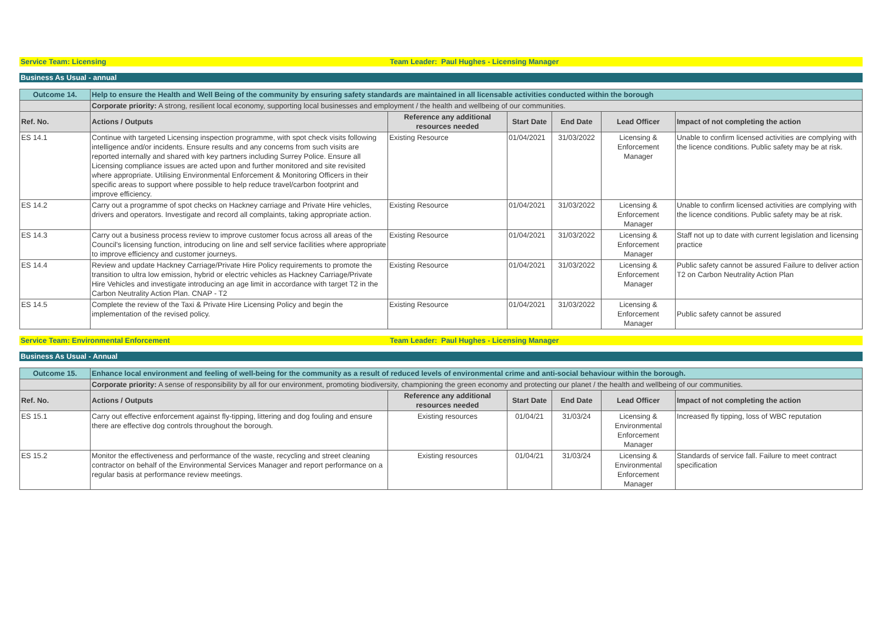| Service Team: Licensing | Team Leader: Paul Hughes - Licensing Manager |
Business As Usual - annual
| Outcome 14. | Help to ensure the Health and Well Being of the community by ensuring safety standards are maintained in all licensable activities conducted within the borough | | | | | |
| | Corporate priority: A strong, resilient local economy, supporting local businesses and employment / the health and wellbeing of our communities. | | | | | |
| Ref. No. | Actions / Outputs | Reference any additional resources needed | Start Date | End Date | Lead Officer | Impact of not completing the action |
| ES 14.1 | Continue with targeted Licensing inspection programme, with spot check visits following intelligence and/or incidents. Ensure results and any concerns from such visits are reported internally and shared with key partners including Surrey Police. Ensure all Licensing compliance issues are acted upon and further monitored and site revisited where appropriate. Utilising Environmental Enforcement & Monitoring Officers in their specific areas to support where possible to help reduce travel/carbon footprint and improve efficiency. | Existing Resource | 01/04/2021 | 31/03/2022 | Licensing & Enforcement Manager | Unable to confirm licensed activities are complying with the licence conditions. Public safety may be at risk. |
| ES 14.2 | Carry out a programme of spot checks on Hackney carriage and Private Hire vehicles, drivers and operators. Investigate and record all complaints, taking appropriate action. | Existing Resource | 01/04/2021 | 31/03/2022 | Licensing & Enforcement Manager | Unable to confirm licensed activities are complying with the licence conditions. Public safety may be at risk. |
| ES 14.3 | Carry out a business process review to improve customer focus across all areas of the Council's licensing function, introducing on line and self service facilities where appropriate to improve efficiency and customer journeys. | Existing Resource | 01/04/2021 | 31/03/2022 | Licensing & Enforcement Manager | Staff not up to date with current legislation and licensing practice |
| ES 14.4 | Review and update Hackney Carriage/Private Hire Policy requirements to promote the transition to ultra low emission, hybrid or electric vehicles as Hackney Carriage/Private Hire Vehicles and investigate introducing an age limit in accordance with target T2 in the Carbon Neutrality Action Plan. CNAP - T2 | Existing Resource | 01/04/2021 | 31/03/2022 | Licensing & Enforcement Manager | Public safety cannot be assured Failure to deliver action T2 on Carbon Neutrality Action Plan |
| ES 14.5 | Complete the review of the Taxi & Private Hire Licensing Policy and begin the implementation of the revised policy. | Existing Resource | 01/04/2021 | 31/03/2022 | Licensing & Enforcement Manager | Public safety cannot be assured |
| Service Team: Environmental Enforcement | Team Leader: Paul Hughes - Licensing Manager |
Business As Usual - Annual
| Outcome 15. | Enhance local environment and feeling of well-being for the community as a result of reduced levels of environmental crime and anti-social behaviour within the borough. | | | | | |
| | Corporate priority: A sense of responsibility by all for our environment, promoting biodiversity, championing the green economy and protecting our planet / the health and wellbeing of our communities. | | | | | |
| Ref. No. | Actions / Outputs | Reference any additional resources needed | Start Date | End Date | Lead Officer | Impact of not completing the action |
| ES 15.1 | Carry out effective enforcement against fly-tipping, littering and dog fouling and ensure there are effective dog controls throughout the borough. | Existing resources | 01/04/21 | 31/03/24 | Licensing & Environmental Enforcement Manager | Increased fly tipping, loss of WBC reputation |
| ES 15.2 | Monitor the effectiveness and performance of the waste, recycling and street cleaning contractor on behalf of the Environmental Services Manager and report performance on a regular basis at performance review meetings. | Existing resources | 01/04/21 | 31/03/24 | Licensing & Environmental Enforcement Manager | Standards of service fall. Failure to meet contract specification |